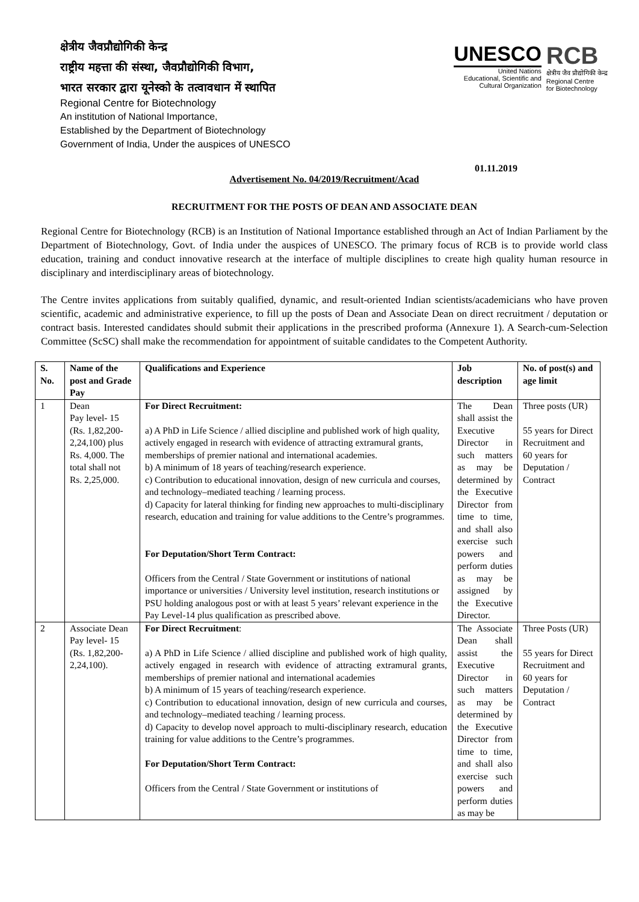क्षेत्रीय जैवप्रौद्योगिकी केन्द्र
राष्ट्रीय महत्ता की संस्था, जैवप्रौद्योगिकी विभाग,
भारत सरकार द्वारा यूनेस्को के तत्वावधान में स्थापित
Regional Centre for Biotechnology
An institution of National Importance,
Established by the Department of Biotechnology
Government of India, Under the auspices of UNESCO
UNESCO
United Nations
Educational, Scientific and
Cultural Organization
RCB
क्षेत्रीय जैव प्रौद्योगिकी केन्द्र
Regional Centre
for Biotechnology
01.11.2019
Advertisement No. 04/2019/Recruitment/Acad
RECRUITMENT FOR THE POSTS OF DEAN AND ASSOCIATE DEAN
Regional Centre for Biotechnology (RCB) is an Institution of National Importance established through an Act of Indian Parliament by the Department of Biotechnology, Govt. of India under the auspices of UNESCO. The primary focus of RCB is to provide world class education, training and conduct innovative research at the interface of multiple disciplines to create high quality human resource in disciplinary and interdisciplinary areas of biotechnology.
The Centre invites applications from suitably qualified, dynamic, and result-oriented Indian scientists/academicians who have proven scientific, academic and administrative experience, to fill up the posts of Dean and Associate Dean on direct recruitment / deputation or contract basis. Interested candidates should submit their applications in the prescribed proforma (Annexure 1). A Search-cum-Selection Committee (ScSC) shall make the recommendation for appointment of suitable candidates to the Competent Authority.
| S. No. | Name of the post and Grade Pay | Qualifications and Experience | Job description | No. of post(s) and age limit |
| --- | --- | --- | --- | --- |
| 1 | Dean Pay level- 15 (Rs. 1,82,200-2,24,100) plus Rs. 4,000. The total shall not Rs. 2,25,000. | For Direct Recruitment: a) A PhD in Life Science / allied discipline and published work of high quality, actively engaged in research with evidence of attracting extramural grants, memberships of premier national and international academies. b) A minimum of 18 years of teaching/research experience. c) Contribution to educational innovation, design of new curricula and courses, and technology–mediated teaching / learning process. d) Capacity for lateral thinking for finding new approaches to multi-disciplinary research, education and training for value additions to the Centre’s programmes. For Deputation/Short Term Contract: Officers from the Central / State Government or institutions of national importance or universities / University level institution, research institutions or PSU holding analogous post or with at least 5 years’ relevant experience in the Pay Level-14 plus qualification as prescribed above. | The Dean shall assist the Executive Director in such matters as may be determined by the Executive Director from time to time, and shall also exercise such powers and perform duties as may be assigned by the Executive Director. | Three posts (UR) 55 years for Direct Recruitment and 60 years for Deputation / Contract |
| 2 | Associate Dean Pay level- 15 (Rs. 1,82,200-2,24,100). | For Direct Recruitment : a) A PhD in Life Science / allied discipline and published work of high quality, actively engaged in research with evidence of attracting extramural grants, memberships of premier national and international academies b) A minimum of 15 years of teaching/research experience. c) Contribution to educational innovation, design of new curricula and courses, and technology–mediated teaching / learning process. d) Capacity to develop novel approach to multi-disciplinary research, education training for value additions to the Centre’s programmes. For Deputation/Short Term Contract: Officers from the Central / State Government or institutions of | The Associate Dean shall assist the Executive Director in such matters as may be determined by the Executive Director from time to time, and shall also exercise such powers and perform duties as may be | Three Posts (UR) 55 years for Direct Recruitment and 60 years for Deputation / Contract |